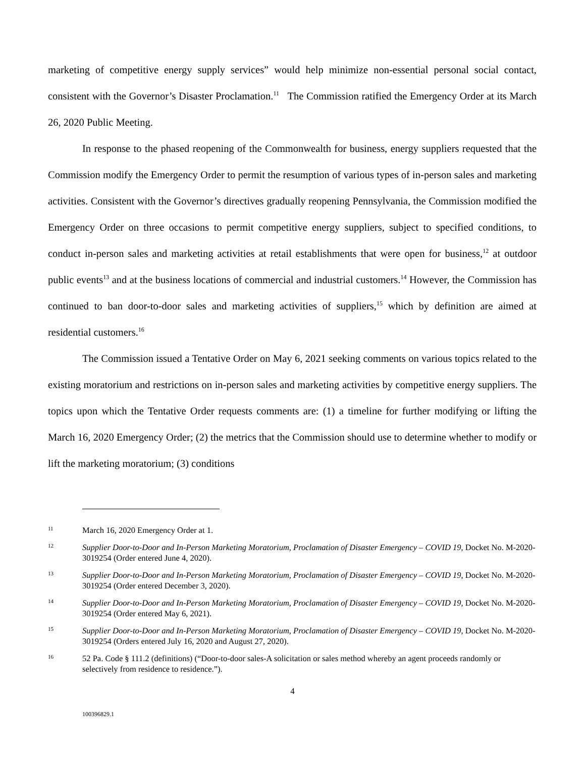marketing of competitive energy supply services” would help minimize non-essential personal social contact, consistent with the Governor’s Disaster Proclamation.<sup>11</sup> The Commission ratified the Emergency Order at its March 26, 2020 Public Meeting.
In response to the phased reopening of the Commonwealth for business, energy suppliers requested that the Commission modify the Emergency Order to permit the resumption of various types of in-person sales and marketing activities. Consistent with the Governor’s directives gradually reopening Pennsylvania, the Commission modified the Emergency Order on three occasions to permit competitive energy suppliers, subject to specified conditions, to conduct in-person sales and marketing activities at retail establishments that were open for business,<sup>12</sup> at outdoor public events<sup>13</sup> and at the business locations of commercial and industrial customers.<sup>14</sup> However, the Commission has continued to ban door-to-door sales and marketing activities of suppliers,<sup>15</sup> which by definition are aimed at residential customers.<sup>16</sup>
The Commission issued a Tentative Order on May 6, 2021 seeking comments on various topics related to the existing moratorium and restrictions on in-person sales and marketing activities by competitive energy suppliers. The topics upon which the Tentative Order requests comments are: (1) a timeline for further modifying or lifting the March 16, 2020 Emergency Order; (2) the metrics that the Commission should use to determine whether to modify or lift the marketing moratorium; (3) conditions
11 March 16, 2020 Emergency Order at 1.
12 Supplier Door-to-Door and In-Person Marketing Moratorium, Proclamation of Disaster Emergency – COVID 19, Docket No. M-2020-3019254 (Order entered June 4, 2020).
13 Supplier Door-to-Door and In-Person Marketing Moratorium, Proclamation of Disaster Emergency – COVID 19, Docket No. M-2020-3019254 (Order entered December 3, 2020).
14 Supplier Door-to-Door and In-Person Marketing Moratorium, Proclamation of Disaster Emergency – COVID 19, Docket No. M-2020-3019254 (Order entered May 6, 2021).
15 Supplier Door-to-Door and In-Person Marketing Moratorium, Proclamation of Disaster Emergency – COVID 19, Docket No. M-2020-3019254 (Orders entered July 16, 2020 and August 27, 2020).
16 52 Pa. Code § 111.2 (definitions) (“Door-to-door sales-A solicitation or sales method whereby an agent proceeds randomly or selectively from residence to residence.”).
4
100396829.1